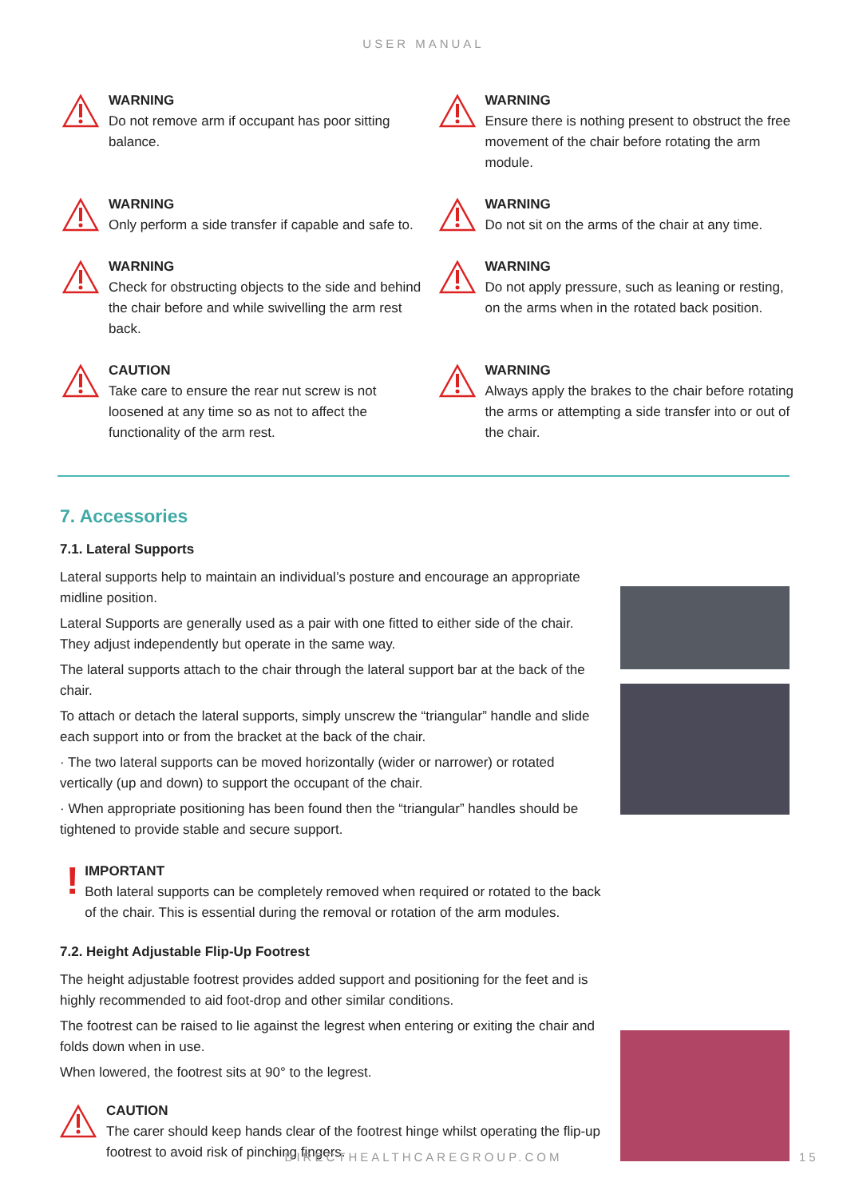USER MANUAL
WARNING
Do not remove arm if occupant has poor sitting balance.
WARNING
Ensure there is nothing present to obstruct the free movement of the chair before rotating the arm module.
WARNING
Only perform a side transfer if capable and safe to.
WARNING
Do not sit on the arms of the chair at any time.
WARNING
Check for obstructing objects to the side and behind the chair before and while swivelling the arm rest back.
WARNING
Do not apply pressure, such as leaning or resting, on the arms when in the rotated back position.
CAUTION
Take care to ensure the rear nut screw is not loosened at any time so as not to affect the functionality of the arm rest.
WARNING
Always apply the brakes to the chair before rotating the arms or attempting a side transfer into or out of the chair.
7. Accessories
7.1. Lateral Supports
Lateral supports help to maintain an individual’s posture and encourage an appropriate midline position.
Lateral Supports are generally used as a pair with one fitted to either side of the chair. They adjust independently but operate in the same way.
The lateral supports attach to the chair through the lateral support bar at the back of the chair.
To attach or detach the lateral supports, simply unscrew the “triangular” handle and slide each support into or from the bracket at the back of the chair.
· The two lateral supports can be moved horizontally (wider or narrower) or rotated vertically (up and down) to support the occupant of the chair.
· When appropriate positioning has been found then the “triangular” handles should be tightened to provide stable and secure support.
!
IMPORTANT
Both lateral supports can be completely removed when required or rotated to the back of the chair. This is essential during the removal or rotation of the arm modules.
7.2. Height Adjustable Flip-Up Footrest
The height adjustable footrest provides added support and positioning for the feet and is highly recommended to aid foot-drop and other similar conditions.
The footrest can be raised to lie against the legrest when entering or exiting the chair and folds down when in use.
When lowered, the footrest sits at 90° to the legrest.
CAUTION
The carer should keep hands clear of the footrest hinge whilst operating the flip-up footrest to avoid risk of pinching fingers.
DIRECTHEALTHCAREGROUP.COM 15